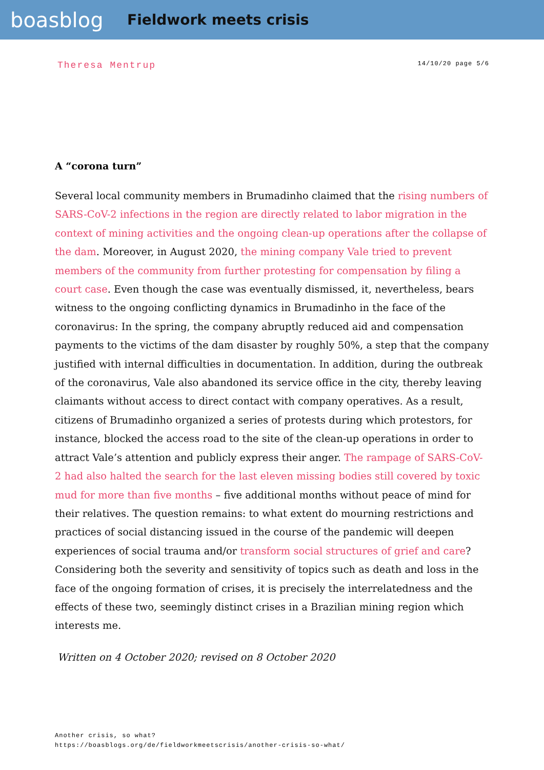boasblog
Fieldwork meets crisis
Theresa Mentrup
14/10/20 page 5/6
A “corona turn”
Several local community members in Brumadinho claimed that the rising numbers of SARS-CoV-2 infections in the region are directly related to labor migration in the context of mining activities and the ongoing clean-up operations after the collapse of the dam. Moreover, in August 2020, the mining company Vale tried to prevent members of the community from further protesting for compensation by filing a court case. Even though the case was eventually dismissed, it, nevertheless, bears witness to the ongoing conflicting dynamics in Brumadinho in the face of the coronavirus: In the spring, the company abruptly reduced aid and compensation payments to the victims of the dam disaster by roughly 50%, a step that the company justified with internal difficulties in documentation. In addition, during the outbreak of the coronavirus, Vale also abandoned its service office in the city, thereby leaving claimants without access to direct contact with company operatives. As a result, citizens of Brumadinho organized a series of protests during which protestors, for instance, blocked the access road to the site of the clean-up operations in order to attract Vale’s attention and publicly express their anger. The rampage of SARS-CoV-2 had also halted the search for the last eleven missing bodies still covered by toxic mud for more than five months – five additional months without peace of mind for their relatives. The question remains: to what extent do mourning restrictions and practices of social distancing issued in the course of the pandemic will deepen experiences of social trauma and/or transform social structures of grief and care? Considering both the severity and sensitivity of topics such as death and loss in the face of the ongoing formation of crises, it is precisely the interrelatedness and the effects of these two, seemingly distinct crises in a Brazilian mining region which interests me.
Written on 4 October 2020; revised on 8 October 2020
Another crisis, so what?
https://boasblogs.org/de/fieldworkmeetscrisis/another-crisis-so-what/